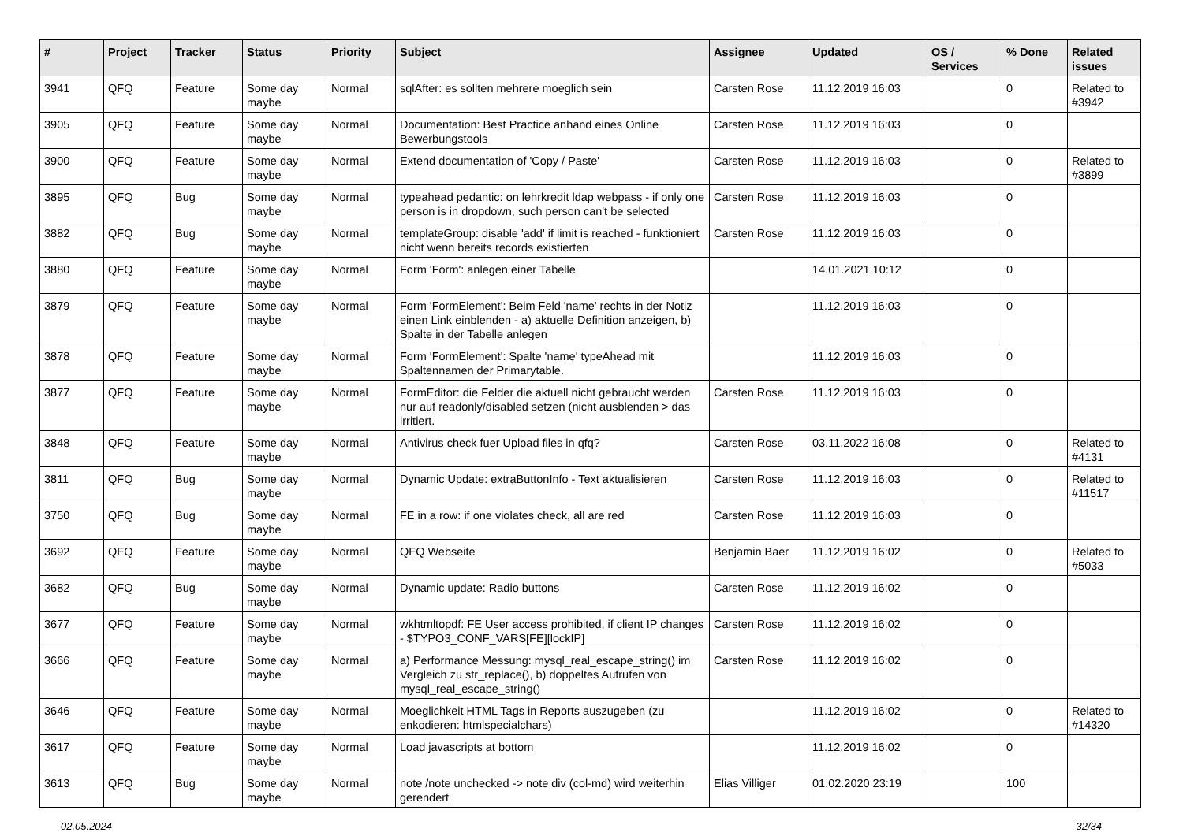| # | Project | Tracker | Status | Priority | Subject | Assignee | Updated | OS / Services | % Done | Related issues |
| --- | --- | --- | --- | --- | --- | --- | --- | --- | --- | --- |
| 3941 | QFQ | Feature | Some day maybe | Normal | sqlAfter: es sollten mehrere moeglich sein | Carsten Rose | 11.12.2019 16:03 | | 0 | Related to #3942 |
| 3905 | QFQ | Feature | Some day maybe | Normal | Documentation: Best Practice anhand eines Online Bewerbungstools | Carsten Rose | 11.12.2019 16:03 | | 0 | |
| 3900 | QFQ | Feature | Some day maybe | Normal | Extend documentation of 'Copy / Paste' | Carsten Rose | 11.12.2019 16:03 | | 0 | Related to #3899 |
| 3895 | QFQ | Bug | Some day maybe | Normal | typeahead pedantic: on lehrkredit ldap webpass - if only one person is in dropdown, such person can't be selected | Carsten Rose | 11.12.2019 16:03 | | 0 | |
| 3882 | QFQ | Bug | Some day maybe | Normal | templateGroup: disable 'add' if limit is reached - funktioniert nicht wenn bereits records existierten | Carsten Rose | 11.12.2019 16:03 | | 0 | |
| 3880 | QFQ | Feature | Some day maybe | Normal | Form 'Form': anlegen einer Tabelle | | 14.01.2021 10:12 | | 0 | |
| 3879 | QFQ | Feature | Some day maybe | Normal | Form 'FormElement': Beim Feld 'name' rechts in der Notiz einen Link einblenden - a) aktuelle Definition anzeigen, b) Spalte in der Tabelle anlegen | | 11.12.2019 16:03 | | 0 | |
| 3878 | QFQ | Feature | Some day maybe | Normal | Form 'FormElement': Spalte 'name' typeAhead mit Spaltennamen der Primarytable. | | 11.12.2019 16:03 | | 0 | |
| 3877 | QFQ | Feature | Some day maybe | Normal | FormEditor: die Felder die aktuell nicht gebraucht werden nur auf readonly/disabled setzen (nicht ausblenden > das irritiert. | Carsten Rose | 11.12.2019 16:03 | | 0 | |
| 3848 | QFQ | Feature | Some day maybe | Normal | Antivirus check fuer Upload files in qfq? | Carsten Rose | 03.11.2022 16:08 | | 0 | Related to #4131 |
| 3811 | QFQ | Bug | Some day maybe | Normal | Dynamic Update: extraButtonInfo - Text aktualisieren | Carsten Rose | 11.12.2019 16:03 | | 0 | Related to #11517 |
| 3750 | QFQ | Bug | Some day maybe | Normal | FE in a row: if one violates check, all are red | Carsten Rose | 11.12.2019 16:03 | | 0 | |
| 3692 | QFQ | Feature | Some day maybe | Normal | QFQ Webseite | Benjamin Baer | 11.12.2019 16:02 | | 0 | Related to #5033 |
| 3682 | QFQ | Bug | Some day maybe | Normal | Dynamic update: Radio buttons | Carsten Rose | 11.12.2019 16:02 | | 0 | |
| 3677 | QFQ | Feature | Some day maybe | Normal | wkhtmltopdf: FE User access prohibited, if client IP changes - $TYPO3_CONF_VARS[FE][lockIP] | Carsten Rose | 11.12.2019 16:02 | | 0 | |
| 3666 | QFQ | Feature | Some day maybe | Normal | a) Performance Messung: mysql_real_escape_string() im Vergleich zu str_replace(), b) doppeltes Aufrufen von mysql_real_escape_string() | Carsten Rose | 11.12.2019 16:02 | | 0 | |
| 3646 | QFQ | Feature | Some day maybe | Normal | Moeglichkeit HTML Tags in Reports auszugeben (zu enkodieren: htmlspecialchars) | | 11.12.2019 16:02 | | 0 | Related to #14320 |
| 3617 | QFQ | Feature | Some day maybe | Normal | Load javascripts at bottom | | 11.12.2019 16:02 | | 0 | |
| 3613 | QFQ | Bug | Some day maybe | Normal | note /note unchecked -> note div (col-md) wird weiterhin gerendert | Elias Villiger | 01.02.2020 23:19 | | 100 | |
02.05.2024 32/34